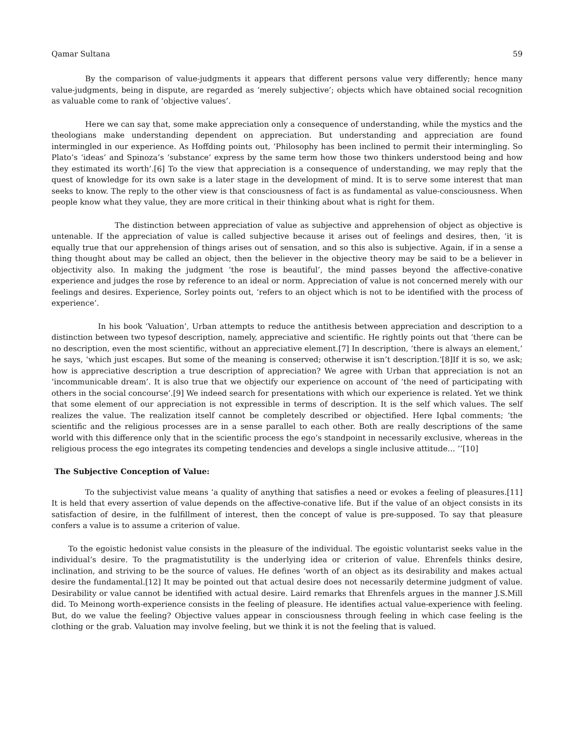Qamar Sultana 59
By the comparison of value-judgments it appears that different persons value very differently; hence many value-judgments, being in dispute, are regarded as ‘merely subjective’; objects which have obtained social recognition as valuable come to rank of ‘objective values’.
Here we can say that, some make appreciation only a consequence of understanding, while the mystics and the theologians make understanding dependent on appreciation. But understanding and appreciation are found intermingled in our experience. As Hoffding points out, ’Philosophy has been inclined to permit their intermingling. So Plato’s ‘ideas’ and Spinoza’s ‘substance’ express by the same term how those two thinkers understood being and how they estimated its worth’.[6] To the view that appreciation is a consequence of understanding, we may reply that the quest of knowledge for its own sake is a later stage in the development of mind. It is to serve some interest that man seeks to know. The reply to the other view is that consciousness of fact is as fundamental as value-consciousness. When people know what they value, they are more critical in their thinking about what is right for them.
The distinction between appreciation of value as subjective and apprehension of object as objective is untenable. If the appreciation of value is called subjective because it arises out of feelings and desires, then, ‘it is equally true that our apprehension of things arises out of sensation, and so this also is subjective. Again, if in a sense a thing thought about may be called an object, then the believer in the objective theory may be said to be a believer in objectivity also. In making the judgment ‘the rose is beautiful’, the mind passes beyond the affective-conative experience and judges the rose by reference to an ideal or norm. Appreciation of value is not concerned merely with our feelings and desires. Experience, Sorley points out, ‘refers to an object which is not to be identified with the process of experience’.
In his book ‘Valuation’, Urban attempts to reduce the antithesis between appreciation and description to a distinction between two typesof description, namely, appreciative and scientific. He rightly points out that ‘there can be no description, even the most scientific, without an appreciative element.[7] In description, ‘there is always an element,’ he says, ‘which just escapes. But some of the meaning is conserved; otherwise it isn’t description.’[8]If it is so, we ask; how is appreciative description a true description of appreciation? We agree with Urban that appreciation is not an ‘incommunicable dream’. It is also true that we objectify our experience on account of ‘the need of participating with others in the social concourse’.[9] We indeed search for presentations with which our experience is related. Yet we think that some element of our appreciation is not expressible in terms of description. It is the self which values. The self realizes the value. The realization itself cannot be completely described or objectified. Here Iqbal comments; ‘the scientific and the religious processes are in a sense parallel to each other. Both are really descriptions of the same world with this difference only that in the scientific process the ego’s standpoint in necessarily exclusive, whereas in the religious process the ego integrates its competing tendencies and develops a single inclusive attitude… ’’[10]
The Subjective Conception of Value:
To the subjectivist value means ‘a quality of anything that satisfies a need or evokes a feeling of pleasures.[11] It is held that every assertion of value depends on the affective-conative life. But if the value of an object consists in its satisfaction of desire, in the fulfillment of interest, then the concept of value is pre-supposed. To say that pleasure confers a value is to assume a criterion of value.
To the egoistic hedonist value consists in the pleasure of the individual. The egoistic voluntarist seeks value in the individual’s desire. To the pragmatistutility is the underlying idea or criterion of value. Ehrenfels thinks desire, inclination, and striving to be the source of values. He defines ‘worth of an object as its desirability and makes actual desire the fundamental.[12] It may be pointed out that actual desire does not necessarily determine judgment of value. Desirability or value cannot be identified with actual desire. Laird remarks that Ehrenfels argues in the manner J.S.Mill did. To Meinong worth-experience consists in the feeling of pleasure. He identifies actual value-experience with feeling. But, do we value the feeling? Objective values appear in consciousness through feeling in which case feeling is the clothing or the grab. Valuation may involve feeling, but we think it is not the feeling that is valued.